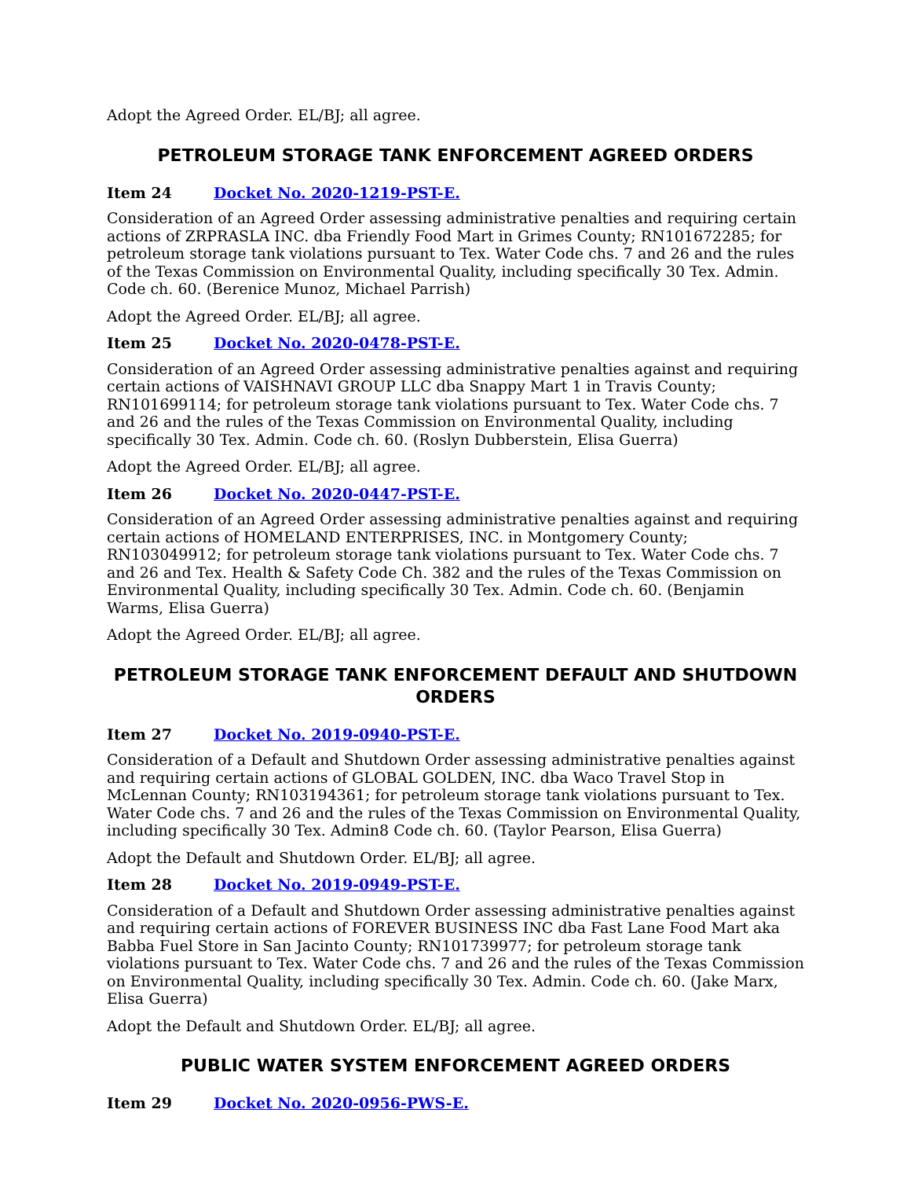Adopt the Agreed Order. EL/BJ; all agree.
PETROLEUM STORAGE TANK ENFORCEMENT AGREED ORDERS
Item 24 Docket No. 2020-1219-PST-E.
Consideration of an Agreed Order assessing administrative penalties and requiring certain actions of ZRPRASLA INC. dba Friendly Food Mart in Grimes County; RN101672285; for petroleum storage tank violations pursuant to Tex. Water Code chs. 7 and 26 and the rules of the Texas Commission on Environmental Quality, including specifically 30 Tex. Admin. Code ch. 60. (Berenice Munoz, Michael Parrish)
Adopt the Agreed Order. EL/BJ; all agree.
Item 25 Docket No. 2020-0478-PST-E.
Consideration of an Agreed Order assessing administrative penalties against and requiring certain actions of VAISHNAVI GROUP LLC dba Snappy Mart 1 in Travis County; RN101699114; for petroleum storage tank violations pursuant to Tex. Water Code chs. 7 and 26 and the rules of the Texas Commission on Environmental Quality, including specifically 30 Tex. Admin. Code ch. 60. (Roslyn Dubberstein, Elisa Guerra)
Adopt the Agreed Order. EL/BJ; all agree.
Item 26 Docket No. 2020-0447-PST-E.
Consideration of an Agreed Order assessing administrative penalties against and requiring certain actions of HOMELAND ENTERPRISES, INC. in Montgomery County; RN103049912; for petroleum storage tank violations pursuant to Tex. Water Code chs. 7 and 26 and Tex. Health & Safety Code Ch. 382 and the rules of the Texas Commission on Environmental Quality, including specifically 30 Tex. Admin. Code ch. 60. (Benjamin Warms, Elisa Guerra)
Adopt the Agreed Order. EL/BJ; all agree.
PETROLEUM STORAGE TANK ENFORCEMENT DEFAULT AND SHUTDOWN ORDERS
Item 27 Docket No. 2019-0940-PST-E.
Consideration of a Default and Shutdown Order assessing administrative penalties against and requiring certain actions of GLOBAL GOLDEN, INC. dba Waco Travel Stop in McLennan County; RN103194361; for petroleum storage tank violations pursuant to Tex. Water Code chs. 7 and 26 and the rules of the Texas Commission on Environmental Quality, including specifically 30 Tex. Admin8 Code ch. 60. (Taylor Pearson, Elisa Guerra)
Adopt the Default and Shutdown Order. EL/BJ; all agree.
Item 28 Docket No. 2019-0949-PST-E.
Consideration of a Default and Shutdown Order assessing administrative penalties against and requiring certain actions of FOREVER BUSINESS INC dba Fast Lane Food Mart aka Babba Fuel Store in San Jacinto County; RN101739977; for petroleum storage tank violations pursuant to Tex. Water Code chs. 7 and 26 and the rules of the Texas Commission on Environmental Quality, including specifically 30 Tex. Admin. Code ch. 60. (Jake Marx, Elisa Guerra)
Adopt the Default and Shutdown Order. EL/BJ; all agree.
PUBLIC WATER SYSTEM ENFORCEMENT AGREED ORDERS
Item 29 Docket No. 2020-0956-PWS-E.